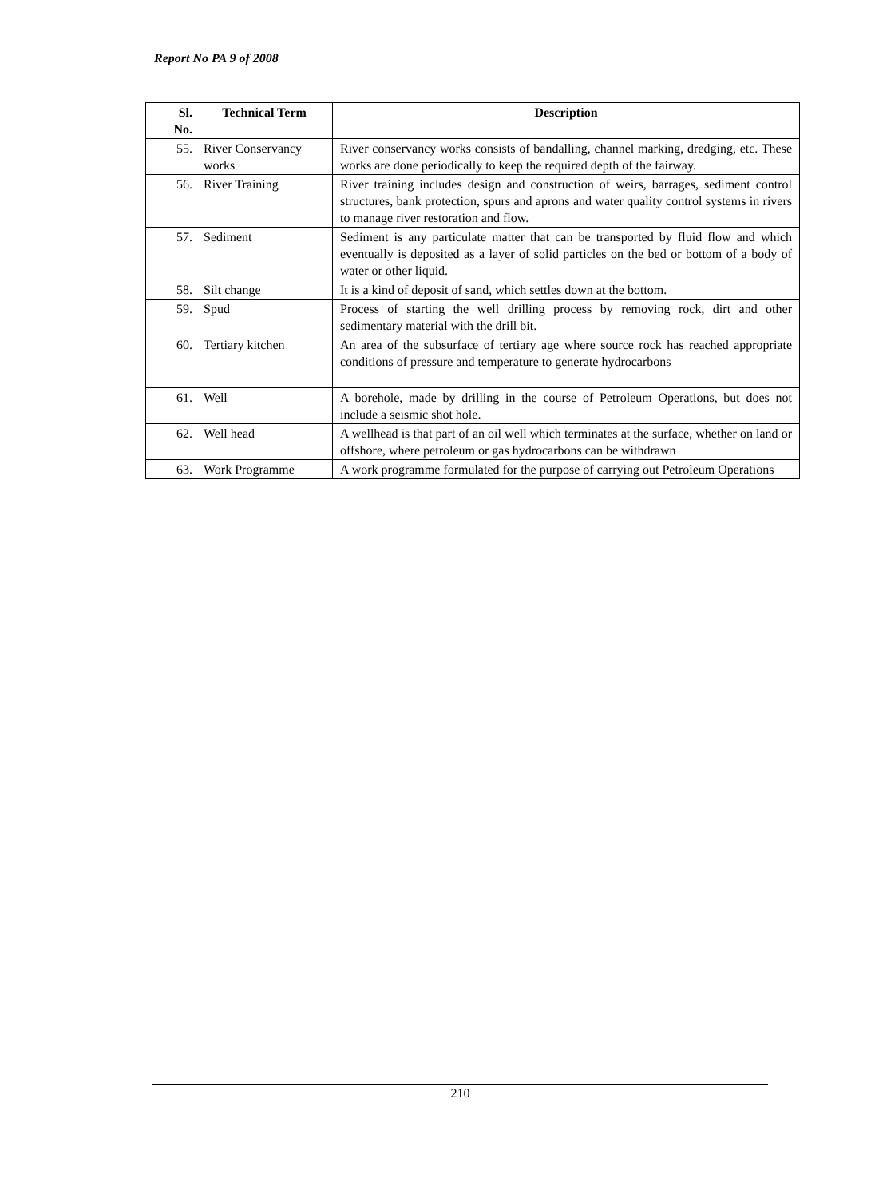Report No PA 9 of 2008
| Sl. No. | Technical Term | Description |
| --- | --- | --- |
| 55. | River Conservancy works | River conservancy works consists of bandalling, channel marking, dredging, etc. These works are done periodically to keep the required depth of the fairway. |
| 56. | River Training | River training includes design and construction of weirs, barrages, sediment control structures, bank protection, spurs and aprons and water quality control systems in rivers to manage river restoration and flow. |
| 57. | Sediment | Sediment is any particulate matter that can be transported by fluid flow and which eventually is deposited as a layer of solid particles on the bed or bottom of a body of water or other liquid. |
| 58. | Silt change | It is a kind of deposit of sand, which settles down at the bottom. |
| 59. | Spud | Process of starting the well drilling process by removing rock, dirt and other sedimentary material with the drill bit. |
| 60. | Tertiary kitchen | An area of the subsurface of tertiary age where source rock has reached appropriate conditions of pressure and temperature to generate hydrocarbons |
| 61. | Well | A borehole, made by drilling in the course of Petroleum Operations, but does not include a seismic shot hole. |
| 62. | Well head | A wellhead is that part of an oil well which terminates at the surface, whether on land or offshore, where petroleum or gas hydrocarbons can be withdrawn |
| 63. | Work Programme | A work programme formulated for the purpose of carrying out Petroleum Operations |
210